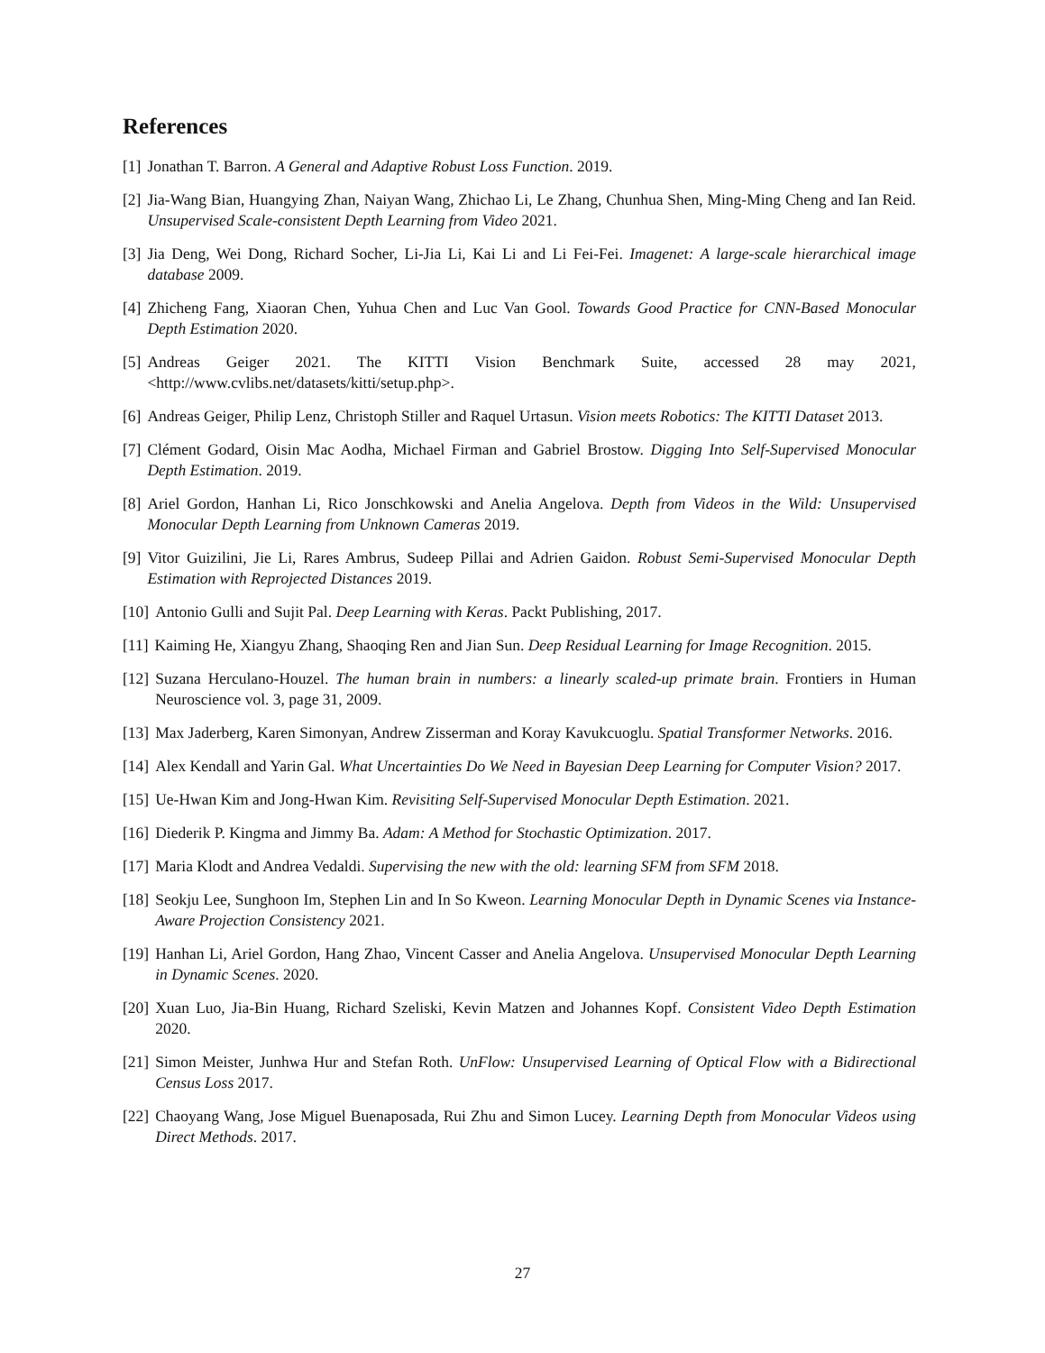References
[1] Jonathan T. Barron. A General and Adaptive Robust Loss Function. 2019.
[2] Jia-Wang Bian, Huangying Zhan, Naiyan Wang, Zhichao Li, Le Zhang, Chunhua Shen, Ming-Ming Cheng and Ian Reid. Unsupervised Scale-consistent Depth Learning from Video 2021.
[3] Jia Deng, Wei Dong, Richard Socher, Li-Jia Li, Kai Li and Li Fei-Fei. Imagenet: A large-scale hierarchical image database 2009.
[4] Zhicheng Fang, Xiaoran Chen, Yuhua Chen and Luc Van Gool. Towards Good Practice for CNN-Based Monocular Depth Estimation 2020.
[5] Andreas Geiger 2021. The KITTI Vision Benchmark Suite, accessed 28 may 2021, <http://www.cvlibs.net/datasets/kitti/setup.php>.
[6] Andreas Geiger, Philip Lenz, Christoph Stiller and Raquel Urtasun. Vision meets Robotics: The KITTI Dataset 2013.
[7] Clément Godard, Oisin Mac Aodha, Michael Firman and Gabriel Brostow. Digging Into Self-Supervised Monocular Depth Estimation. 2019.
[8] Ariel Gordon, Hanhan Li, Rico Jonschkowski and Anelia Angelova. Depth from Videos in the Wild: Unsupervised Monocular Depth Learning from Unknown Cameras 2019.
[9] Vitor Guizilini, Jie Li, Rares Ambrus, Sudeep Pillai and Adrien Gaidon. Robust Semi-Supervised Monocular Depth Estimation with Reprojected Distances 2019.
[10] Antonio Gulli and Sujit Pal. Deep Learning with Keras. Packt Publishing, 2017.
[11] Kaiming He, Xiangyu Zhang, Shaoqing Ren and Jian Sun. Deep Residual Learning for Image Recognition. 2015.
[12] Suzana Herculano-Houzel. The human brain in numbers: a linearly scaled-up primate brain. Frontiers in Human Neuroscience vol. 3, page 31, 2009.
[13] Max Jaderberg, Karen Simonyan, Andrew Zisserman and Koray Kavukcuoglu. Spatial Transformer Networks. 2016.
[14] Alex Kendall and Yarin Gal. What Uncertainties Do We Need in Bayesian Deep Learning for Computer Vision? 2017.
[15] Ue-Hwan Kim and Jong-Hwan Kim. Revisiting Self-Supervised Monocular Depth Estimation. 2021.
[16] Diederik P. Kingma and Jimmy Ba. Adam: A Method for Stochastic Optimization. 2017.
[17] Maria Klodt and Andrea Vedaldi. Supervising the new with the old: learning SFM from SFM 2018.
[18] Seokju Lee, Sunghoon Im, Stephen Lin and In So Kweon. Learning Monocular Depth in Dynamic Scenes via Instance-Aware Projection Consistency 2021.
[19] Hanhan Li, Ariel Gordon, Hang Zhao, Vincent Casser and Anelia Angelova. Unsupervised Monocular Depth Learning in Dynamic Scenes. 2020.
[20] Xuan Luo, Jia-Bin Huang, Richard Szeliski, Kevin Matzen and Johannes Kopf. Consistent Video Depth Estimation 2020.
[21] Simon Meister, Junhwa Hur and Stefan Roth. UnFlow: Unsupervised Learning of Optical Flow with a Bidirectional Census Loss 2017.
[22] Chaoyang Wang, Jose Miguel Buenaposada, Rui Zhu and Simon Lucey. Learning Depth from Monocular Videos using Direct Methods. 2017.
27